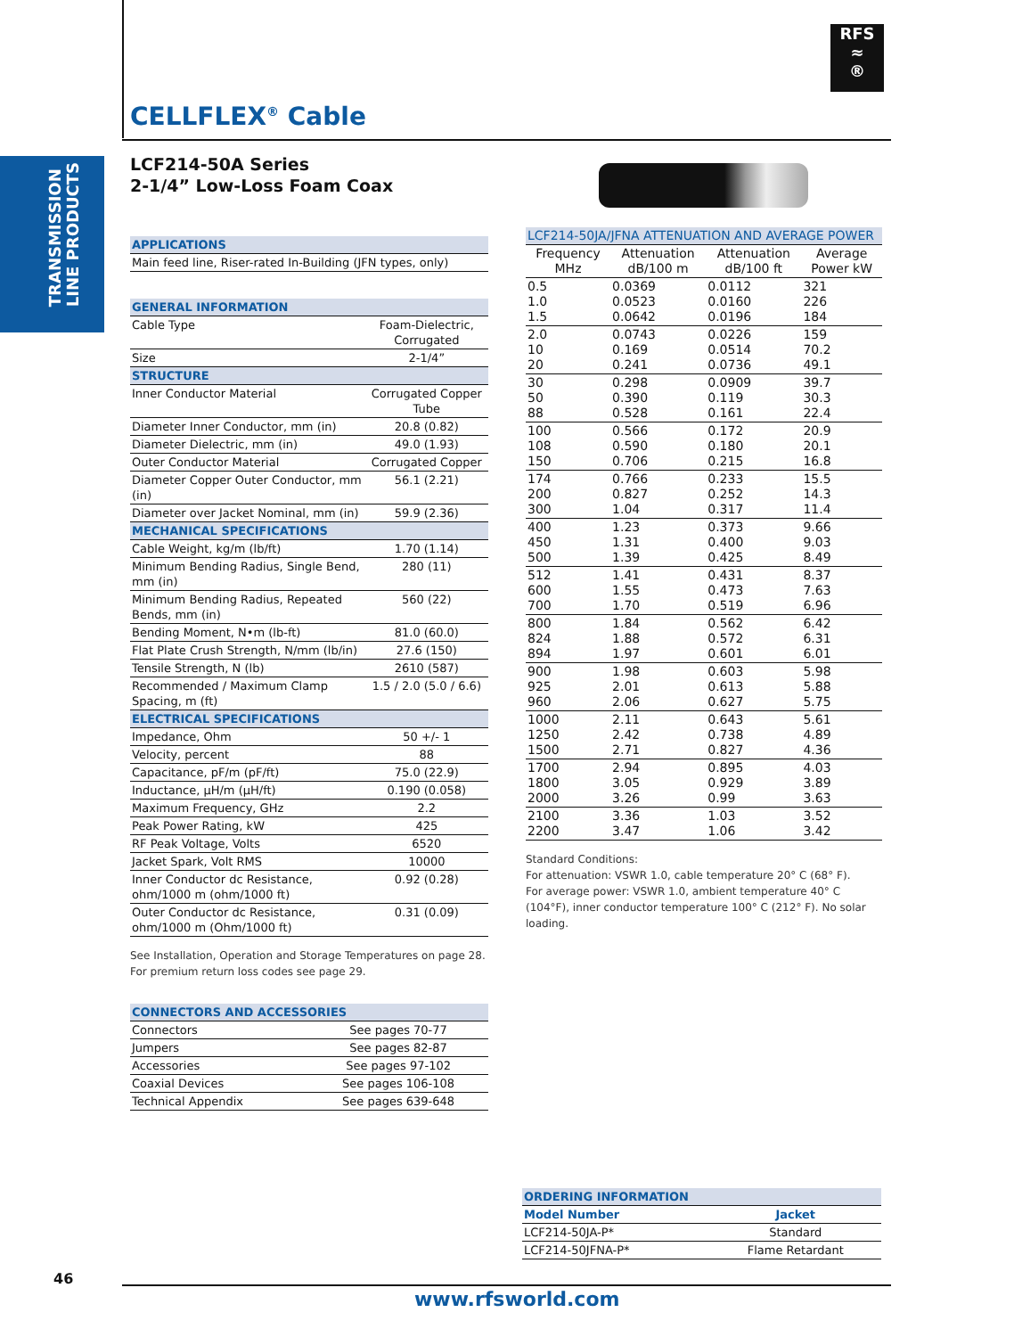TRANSMISSION
LINE PRODUCTS
RFS
≈
®
CELLFLEX<sup>®</sup> Cable
LCF214-50A Series
2-1/4” Low-Loss Foam Coax
| APPLICATIONS |
| --- |
| Main feed line, Riser-rated In-Building (JFN types, only) |
| GENERAL INFORMATION | |
| --- | --- |
| Cable Type | Foam-Dielectric, Corrugated |
| Size | 2-1/4” |
| STRUCTURE | |
| Inner Conductor Material | Corrugated Copper Tube |
| Diameter Inner Conductor, mm (in) | 20.8 (0.82) |
| Diameter Dielectric, mm (in) | 49.0 (1.93) |
| Outer Conductor Material | Corrugated Copper |
| Diameter Copper Outer Conductor, mm (in) | 56.1 (2.21) |
| Diameter over Jacket Nominal, mm (in) | 59.9 (2.36) |
| MECHANICAL SPECIFICATIONS | |
| Cable Weight, kg/m (lb/ft) | 1.70 (1.14) |
| Minimum Bending Radius, Single Bend, mm (in) | 280 (11) |
| Minimum Bending Radius, Repeated Bends, mm (in) | 560 (22) |
| Bending Moment, N•m (lb-ft) | 81.0 (60.0) |
| Flat Plate Crush Strength, N/mm (lb/in) | 27.6 (150) |
| Tensile Strength, N (lb) | 2610 (587) |
| Recommended / Maximum Clamp Spacing, m (ft) | 1.5 / 2.0 (5.0 / 6.6) |
| ELECTRICAL SPECIFICATIONS | |
| Impedance, Ohm | 50 +/- 1 |
| Velocity, percent | 88 |
| Capacitance, pF/m (pF/ft) | 75.0 (22.9) |
| Inductance, µH/m (µH/ft) | 0.190 (0.058) |
| Maximum Frequency, GHz | 2.2 |
| Peak Power Rating, kW | 425 |
| RF Peak Voltage, Volts | 6520 |
| Jacket Spark, Volt RMS | 10000 |
| Inner Conductor dc Resistance, ohm/1000 m (ohm/1000 ft) | 0.92 (0.28) |
| Outer Conductor dc Resistance, ohm/1000 m (Ohm/1000 ft) | 0.31 (0.09) |
See Installation, Operation and Storage Temperatures on page 28.
For premium return loss codes see page 29.
| CONNECTORS AND ACCESSORIES | |
| --- | --- |
| Connectors | See pages 70-77 |
| Jumpers | See pages 82-87 |
| Accessories | See pages 97-102 |
| Coaxial Devices | See pages 106-108 |
| Technical Appendix | See pages 639-648 |
| LCF214-50JA/JFNA ATTENUATION AND AVERAGE POWER | | | |
| --- | --- | --- | --- |
| Frequency MHz | Attenuation dB/100 m | Attenuation dB/100 ft | Average Power kW |
| 0.5 1.0 1.5 | 0.0369 0.0523 0.0642 | 0.0112 0.0160 0.0196 | 321 226 184 |
| 2.0 10 20 | 0.0743 0.169 0.241 | 0.0226 0.0514 0.0736 | 159 70.2 49.1 |
| 30 50 88 | 0.298 0.390 0.528 | 0.0909 0.119 0.161 | 39.7 30.3 22.4 |
| 100 108 150 | 0.566 0.590 0.706 | 0.172 0.180 0.215 | 20.9 20.1 16.8 |
| 174 200 300 | 0.766 0.827 1.04 | 0.233 0.252 0.317 | 15.5 14.3 11.4 |
| 400 450 500 | 1.23 1.31 1.39 | 0.373 0.400 0.425 | 9.66 9.03 8.49 |
| 512 600 700 | 1.41 1.55 1.70 | 0.431 0.473 0.519 | 8.37 7.63 6.96 |
| 800 824 894 | 1.84 1.88 1.97 | 0.562 0.572 0.601 | 6.42 6.31 6.01 |
| 900 925 960 | 1.98 2.01 2.06 | 0.603 0.613 0.627 | 5.98 5.88 5.75 |
| 1000 1250 1500 | 2.11 2.42 2.71 | 0.643 0.738 0.827 | 5.61 4.89 4.36 |
| 1700 1800 2000 | 2.94 3.05 3.26 | 0.895 0.929 0.99 | 4.03 3.89 3.63 |
| 2100 2200 | 3.36 3.47 | 1.03 1.06 | 3.52 3.42 |
Standard Conditions:
For attenuation: VSWR 1.0, cable temperature 20° C (68° F).
For average power: VSWR 1.0, ambient temperature 40° C (104°F), inner conductor temperature 100° C (212° F). No solar loading.
| ORDERING INFORMATION | |
| --- | --- |
| Model Number | Jacket |
| LCF214-50JA-P* | Standard |
| LCF214-50JFNA-P* | Flame Retardant |
46
www.rfsworld.com